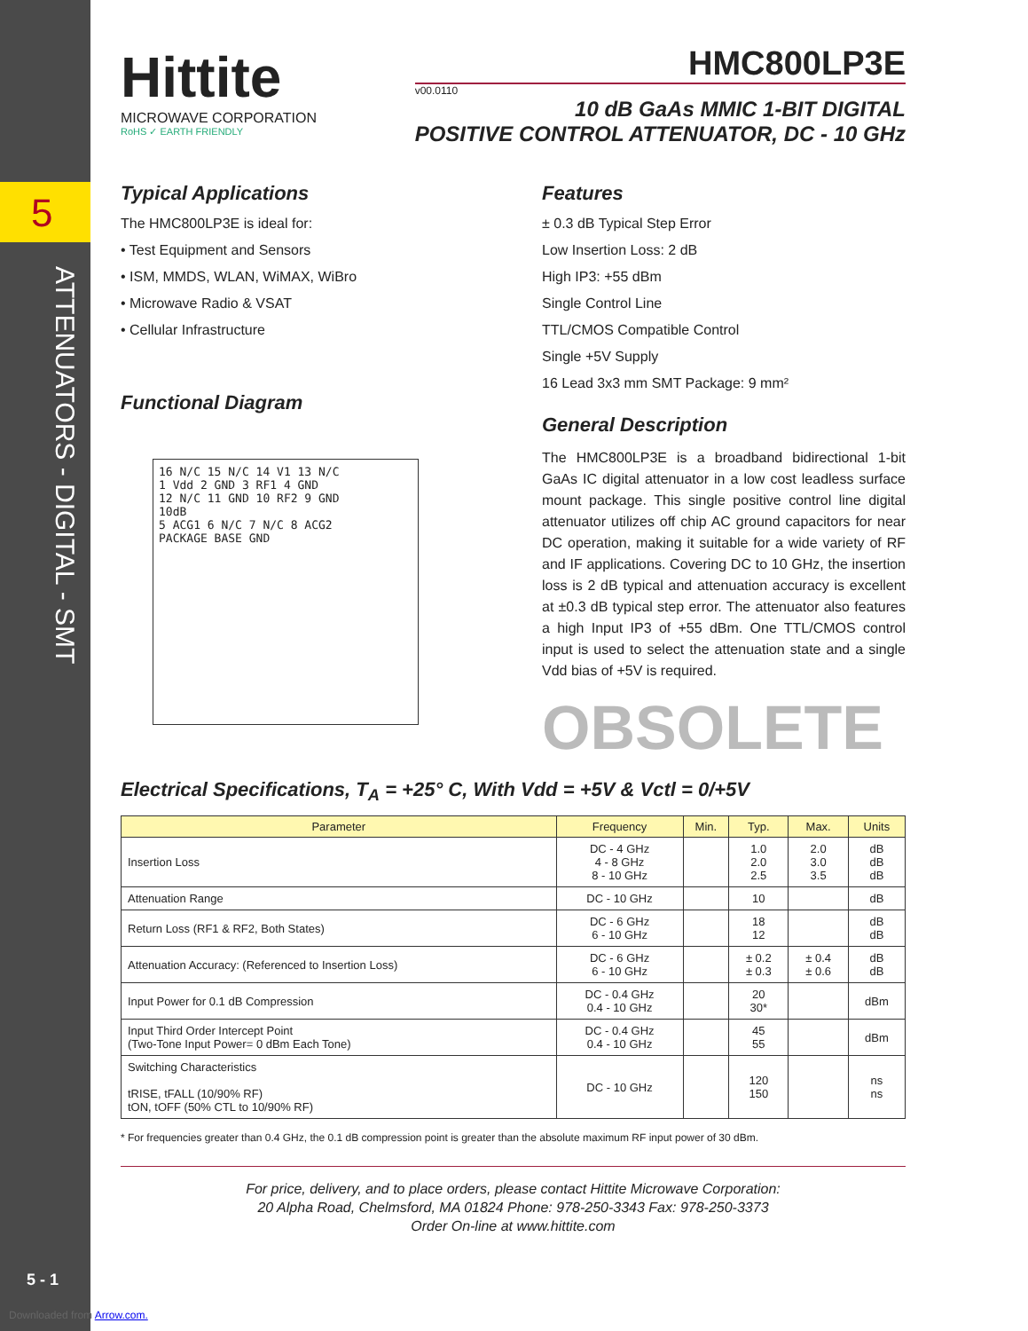5
Hittite
MICROWAVE CORPORATION
RoHS ✓ EARTH FRIENDLY
HMC800LP3E
v00.0110
10 dB GaAs MMIC 1-BIT DIGITAL
POSITIVE CONTROL ATTENUATOR, DC - 10 GHz
Typical Applications
The HMC800LP3E is ideal for:
• Test Equipment and Sensors
• ISM, MMDS, WLAN, WiMAX, WiBro
• Microwave Radio & VSAT
• Cellular Infrastructure
Functional Diagram
16 N/C 15 N/C 14 V1 13 N/C
1 Vdd 2 GND 3 RF1 4 GND
12 N/C 11 GND 10 RF2 9 GND
10dB
5 ACG1 6 N/C 7 N/C 8 ACG2
PACKAGE BASE GND
Features
± 0.3 dB Typical Step Error
Low Insertion Loss: 2 dB
High IP3: +55 dBm
Single Control Line
TTL/CMOS Compatible Control
Single +5V Supply
16 Lead 3x3 mm SMT Package: 9 mm²
General Description
The HMC800LP3E is a broadband bidirectional 1-bit GaAs IC digital attenuator in a low cost leadless surface mount package. This single positive control line digital attenuator utilizes off chip AC ground capacitors for near DC operation, making it suitable for a wide variety of RF and IF applications. Covering DC to 10 GHz, the insertion loss is 2 dB typical and attenuation accuracy is excellent at ±0.3 dB typical step error. The attenuator also features a high Input IP3 of +55 dBm. One TTL/CMOS control input is used to select the attenuation state and a single Vdd bias of +5V is required.
OBSOLETE
Electrical Specifications, T<sub>A</sub> = +25° C, With Vdd = +5V & Vctl = 0/+5V
| Parameter | Frequency | Min. | Typ. | Max. | Units |
| --- | --- | --- | --- | --- | --- |
| Insertion Loss | DC - 4 GHz 4 - 8 GHz 8 - 10 GHz | | 1.0 2.0 2.5 | 2.0 3.0 3.5 | dB dB dB |
| Attenuation Range | DC - 10 GHz | | 10 | | dB |
| Return Loss (RF1 & RF2, Both States) | DC - 6 GHz 6 - 10 GHz | | 18 12 | | dB dB |
| Attenuation Accuracy: (Referenced to Insertion Loss) | DC - 6 GHz 6 - 10 GHz | | ± 0.2 ± 0.3 | ± 0.4 ± 0.6 | dB dB |
| Input Power for 0.1 dB Compression | DC - 0.4 GHz 0.4 - 10 GHz | | 20 30* | | dBm |
| Input Third Order Intercept Point (Two-Tone Input Power= 0 dBm Each Tone) | DC - 0.4 GHz 0.4 - 10 GHz | | 45 55 | | dBm |
| Switching Characteristics tRISE, tFALL (10/90% RF) tON, tOFF (50% CTL to 10/90% RF) | DC - 10 GHz | | 120 150 | | ns ns |
* For frequencies greater than 0.4 GHz, the 0.1 dB compression point is greater than the absolute maximum RF input power of 30 dBm.
For price, delivery, and to place orders, please contact Hittite Microwave Corporation:
20 Alpha Road, Chelmsford, MA 01824 Phone: 978-250-3343 Fax: 978-250-3373
Order On-line at www.hittite.com
5 - 1
Downloaded from Arrow.com.
ATTENUATORS - DIGITAL - SMT